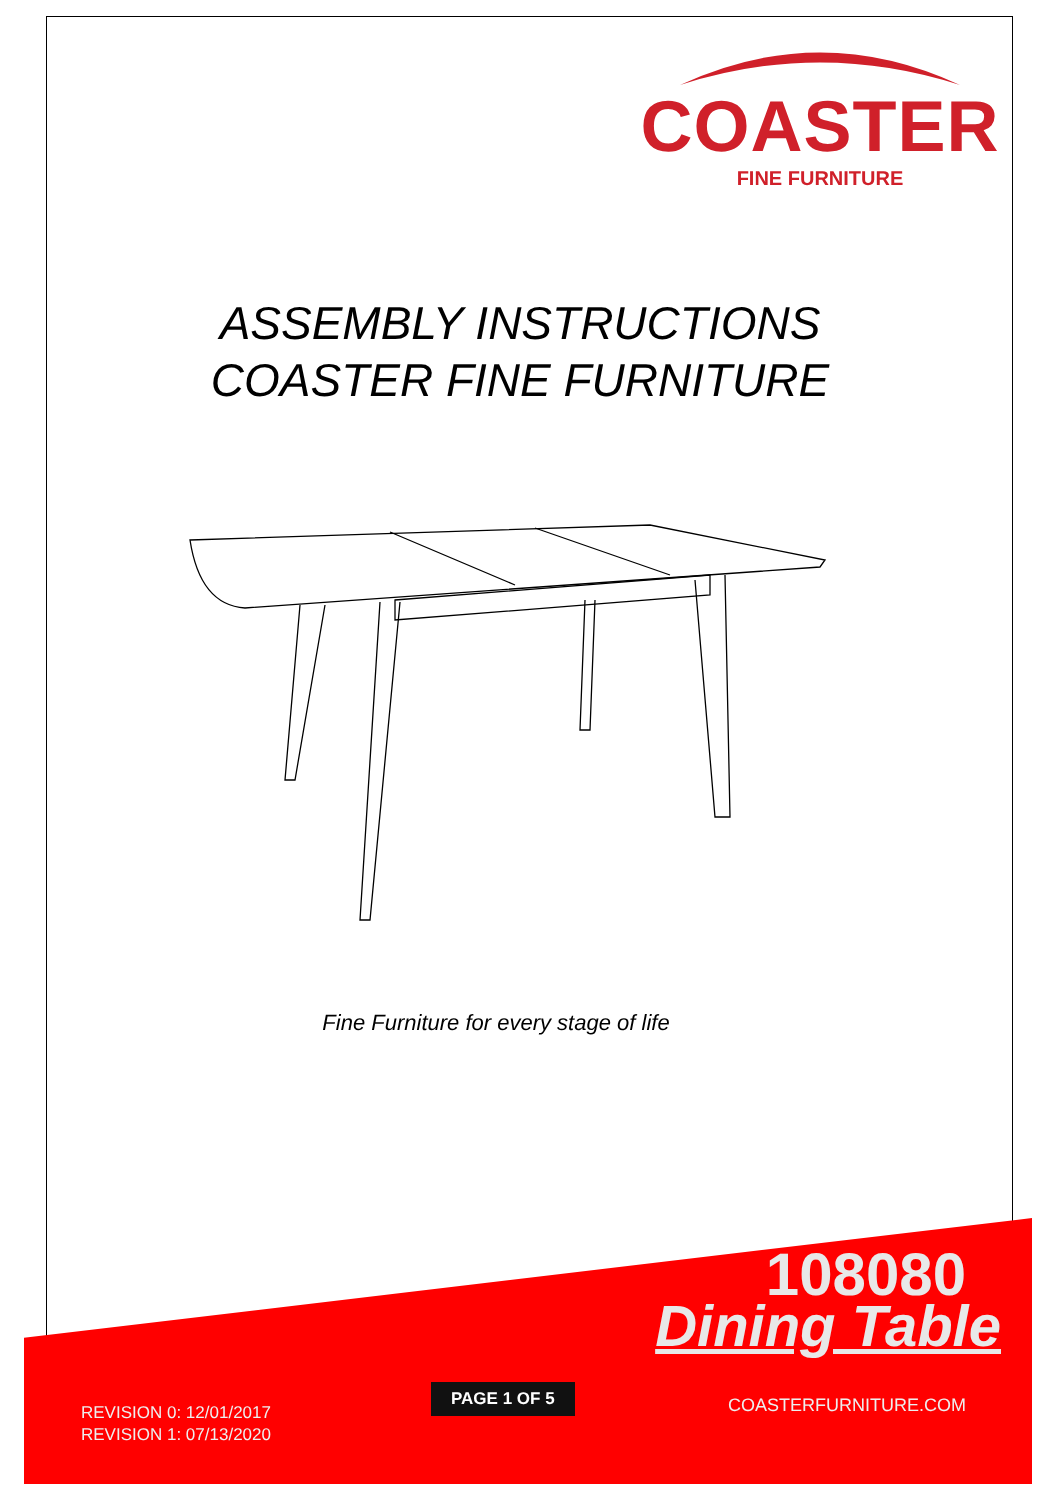COASTER
FINE FURNITURE
ASSEMBLY INSTRUCTIONS
COASTER FINE FURNITURE
Fine Furniture for every stage of life
108080
Dining Table
PAGE 1 OF 5
COASTERFURNITURE.COM
REVISION 0: 12/01/2017
REVISION 1: 07/13/2020